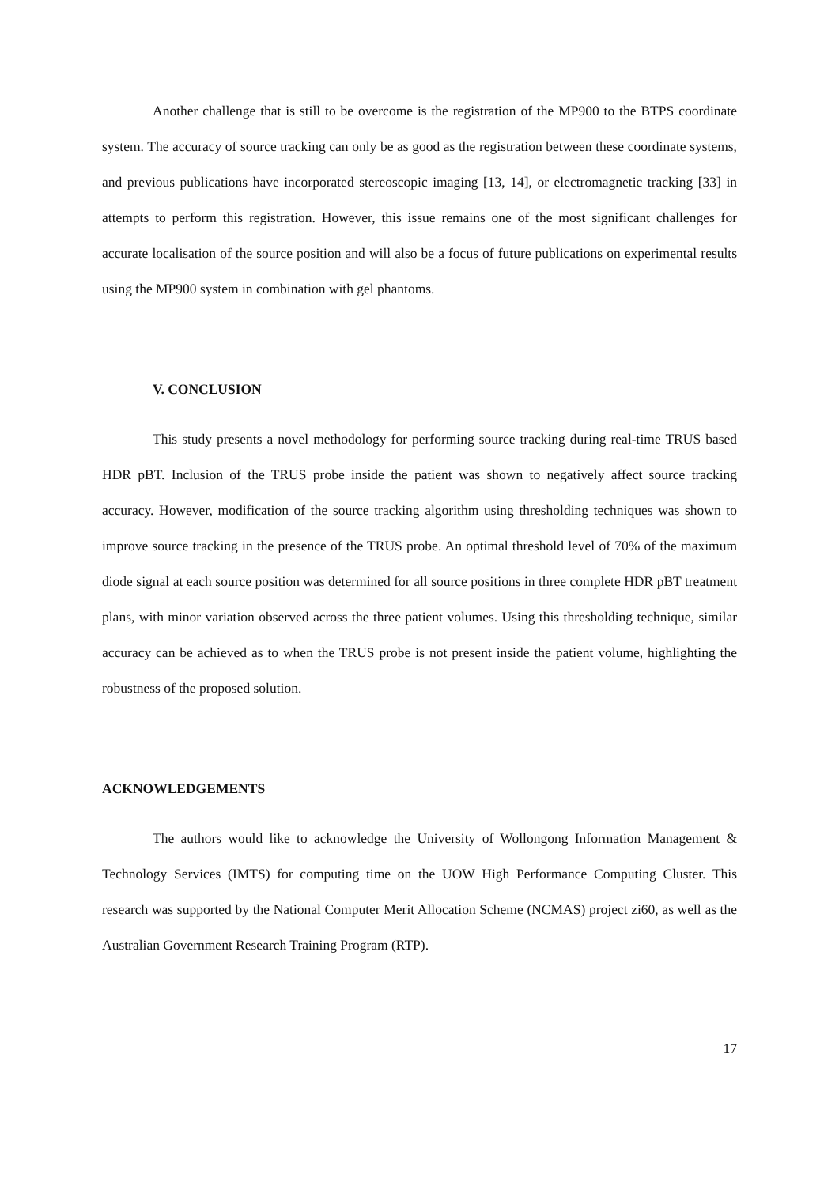Another challenge that is still to be overcome is the registration of the MP900 to the BTPS coordinate system. The accuracy of source tracking can only be as good as the registration between these coordinate systems, and previous publications have incorporated stereoscopic imaging [13, 14], or electromagnetic tracking [33] in attempts to perform this registration. However, this issue remains one of the most significant challenges for accurate localisation of the source position and will also be a focus of future publications on experimental results using the MP900 system in combination with gel phantoms.
V. CONCLUSION
This study presents a novel methodology for performing source tracking during real-time TRUS based HDR pBT. Inclusion of the TRUS probe inside the patient was shown to negatively affect source tracking accuracy. However, modification of the source tracking algorithm using thresholding techniques was shown to improve source tracking in the presence of the TRUS probe. An optimal threshold level of 70% of the maximum diode signal at each source position was determined for all source positions in three complete HDR pBT treatment plans, with minor variation observed across the three patient volumes. Using this thresholding technique, similar accuracy can be achieved as to when the TRUS probe is not present inside the patient volume, highlighting the robustness of the proposed solution.
ACKNOWLEDGEMENTS
The authors would like to acknowledge the University of Wollongong Information Management & Technology Services (IMTS) for computing time on the UOW High Performance Computing Cluster. This research was supported by the National Computer Merit Allocation Scheme (NCMAS) project zi60, as well as the Australian Government Research Training Program (RTP).
17